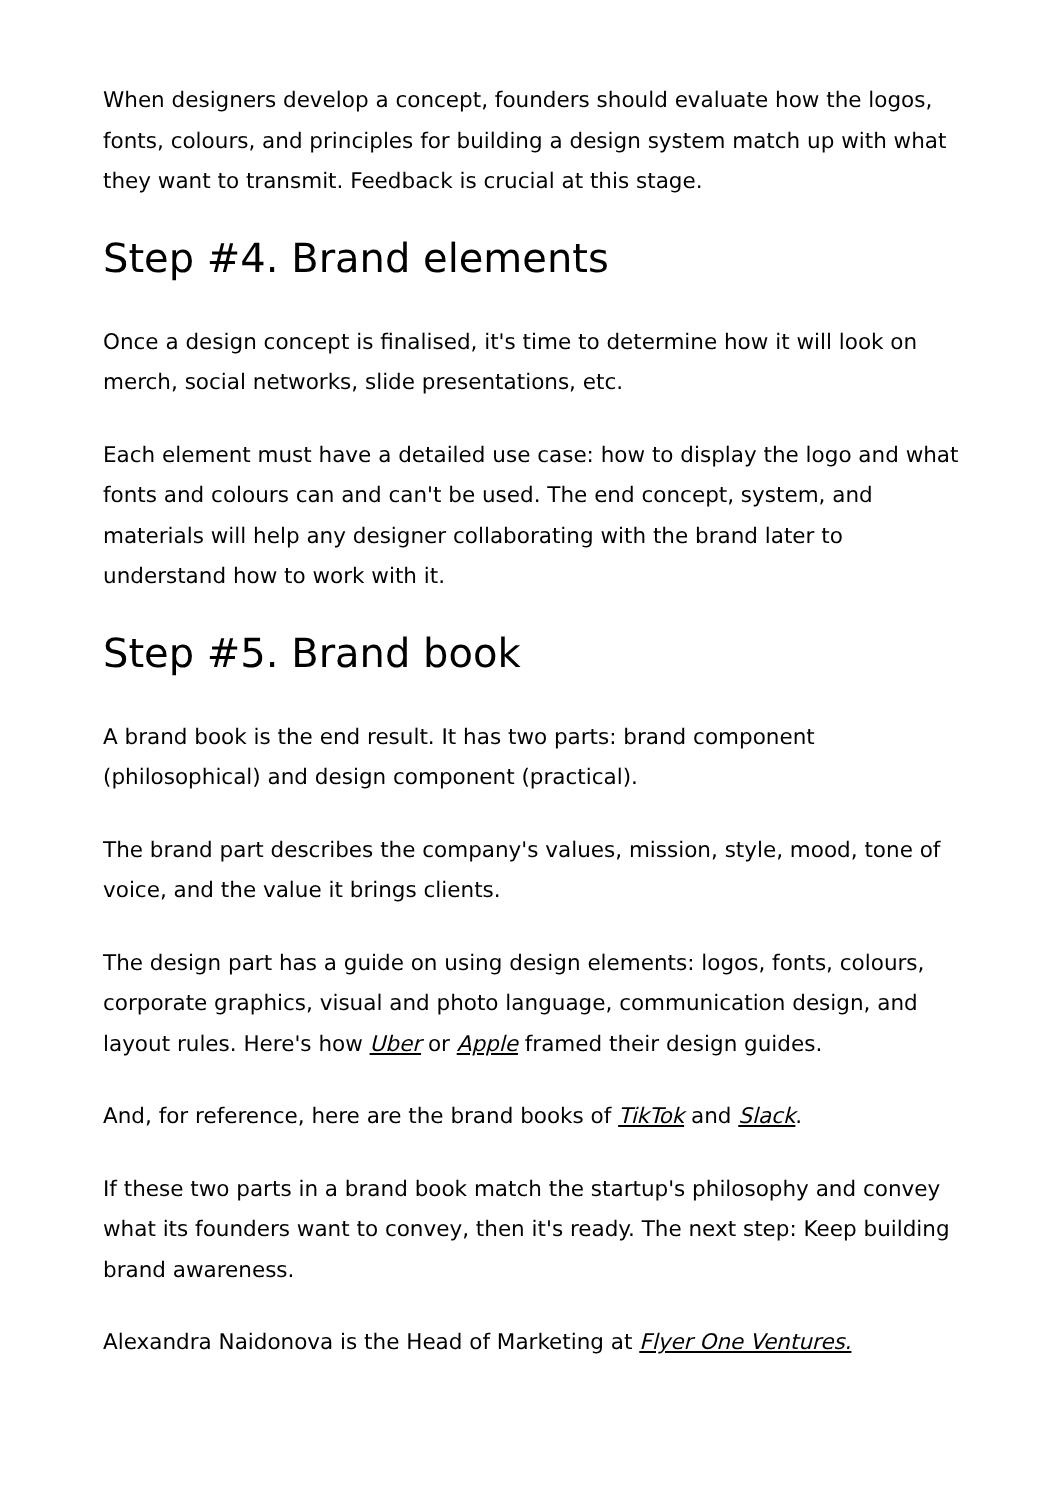When designers develop a concept, founders should evaluate how the logos, fonts, colours, and principles for building a design system match up with what they want to transmit. Feedback is crucial at this stage.
Step #4. Brand elements
Once a design concept is finalised, it's time to determine how it will look on merch, social networks, slide presentations, etc.
Each element must have a detailed use case: how to display the logo and what fonts and colours can and can't be used. The end concept, system, and materials will help any designer collaborating with the brand later to understand how to work with it.
Step #5. Brand book
A brand book is the end result. It has two parts: brand component (philosophical) and design component (practical).
The brand part describes the company's values, mission, style, mood, tone of voice, and the value it brings clients.
The design part has a guide on using design elements: logos, fonts, colours, corporate graphics, visual and photo language, communication design, and layout rules. Here's how Uber or Apple framed their design guides.
And, for reference, here are the brand books of TikTok and Slack.
If these two parts in a brand book match the startup's philosophy and convey what its founders want to convey, then it's ready. The next step: Keep building brand awareness.
Alexandra Naidonova is the Head of Marketing at Flyer One Ventures.